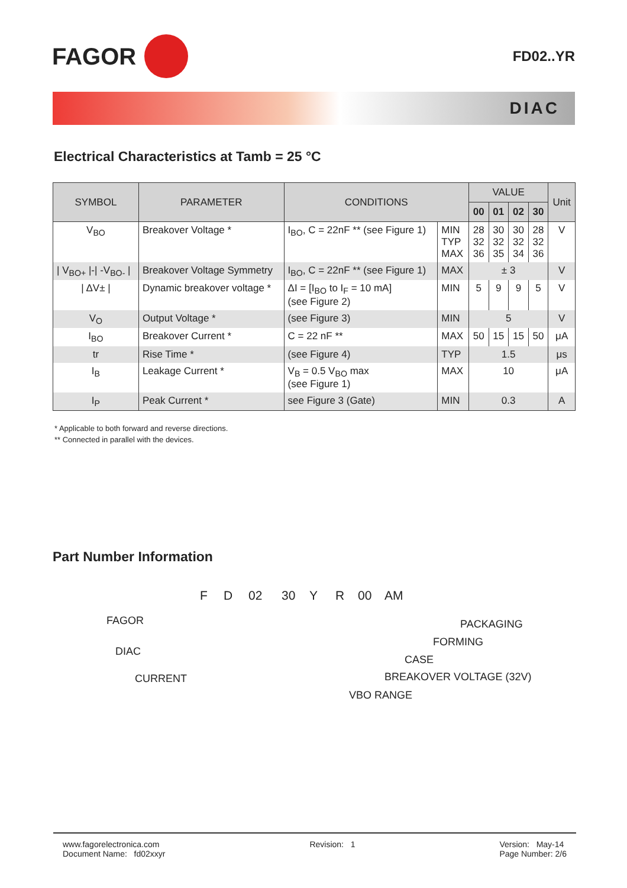FAGOR
FD02..YR
DIAC
Electrical Characteristics at Tamb = 25 °C
| SYMBOL | PARAMETER | CONDITIONS | | VALUE | | | | Unit |
| --- | --- | --- | --- | --- | --- | --- | --- | --- |
| | | | | 00 | 01 | 02 | 30 | |
| V<sub>BO</sub> | Breakover Voltage * | I<sub>BO</sub>, C = 22nF ** (see Figure 1) | MIN TYP MAX | 28 32 36 | 30 32 35 | 30 32 34 | 28 32 36 | V |
| / V<sub>BO+</sub> /-/ -V<sub>BO-</sub> / | Breakover Voltage Symmetry | I<sub>BO</sub>, C = 22nF ** (see Figure 1) | MAX | ± 3 | | | | V |
| / ΔV± / | Dynamic breakover voltage * | ΔI = [I<sub>BO</sub> to I<sub>F</sub> = 10 mA] (see Figure 2) | MIN | 5 | 9 | 9 | 5 | V |
| V<sub>O</sub> | Output Voltage * | (see Figure 3) | MIN | 5 | | | | V |
| I<sub>BO</sub> | Breakover Current * | C = 22 nF ** | MAX | 50 | 15 | 15 | 50 | μA |
| tr | Rise Time * | (see Figure 4) | TYP | 1.5 | | | | μs |
| I<sub>B</sub> | Leakage Current * | V<sub>B</sub> = 0.5 V<sub>BO</sub> max (see Figure 1) | MAX | 10 | | | | μA |
| I<sub>P</sub> | Peak Current * | see Figure 3 (Gate) | MIN | 0.3 | | | | A |
* Applicable to both forward and reverse directions.
** Connected in parallel with the devices.
Part Number Information
F D 02 30 Y R 00 AM
FAGOR
DIAC
CURRENT
PACKAGING
FORMING
CASE
BREAKOVER VOLTAGE (32V)
VBO RANGE
www.fagorelectronica.com
Document Name: fd02xxyr
Revision: 1 Version: May-14
Page Number: 2/6